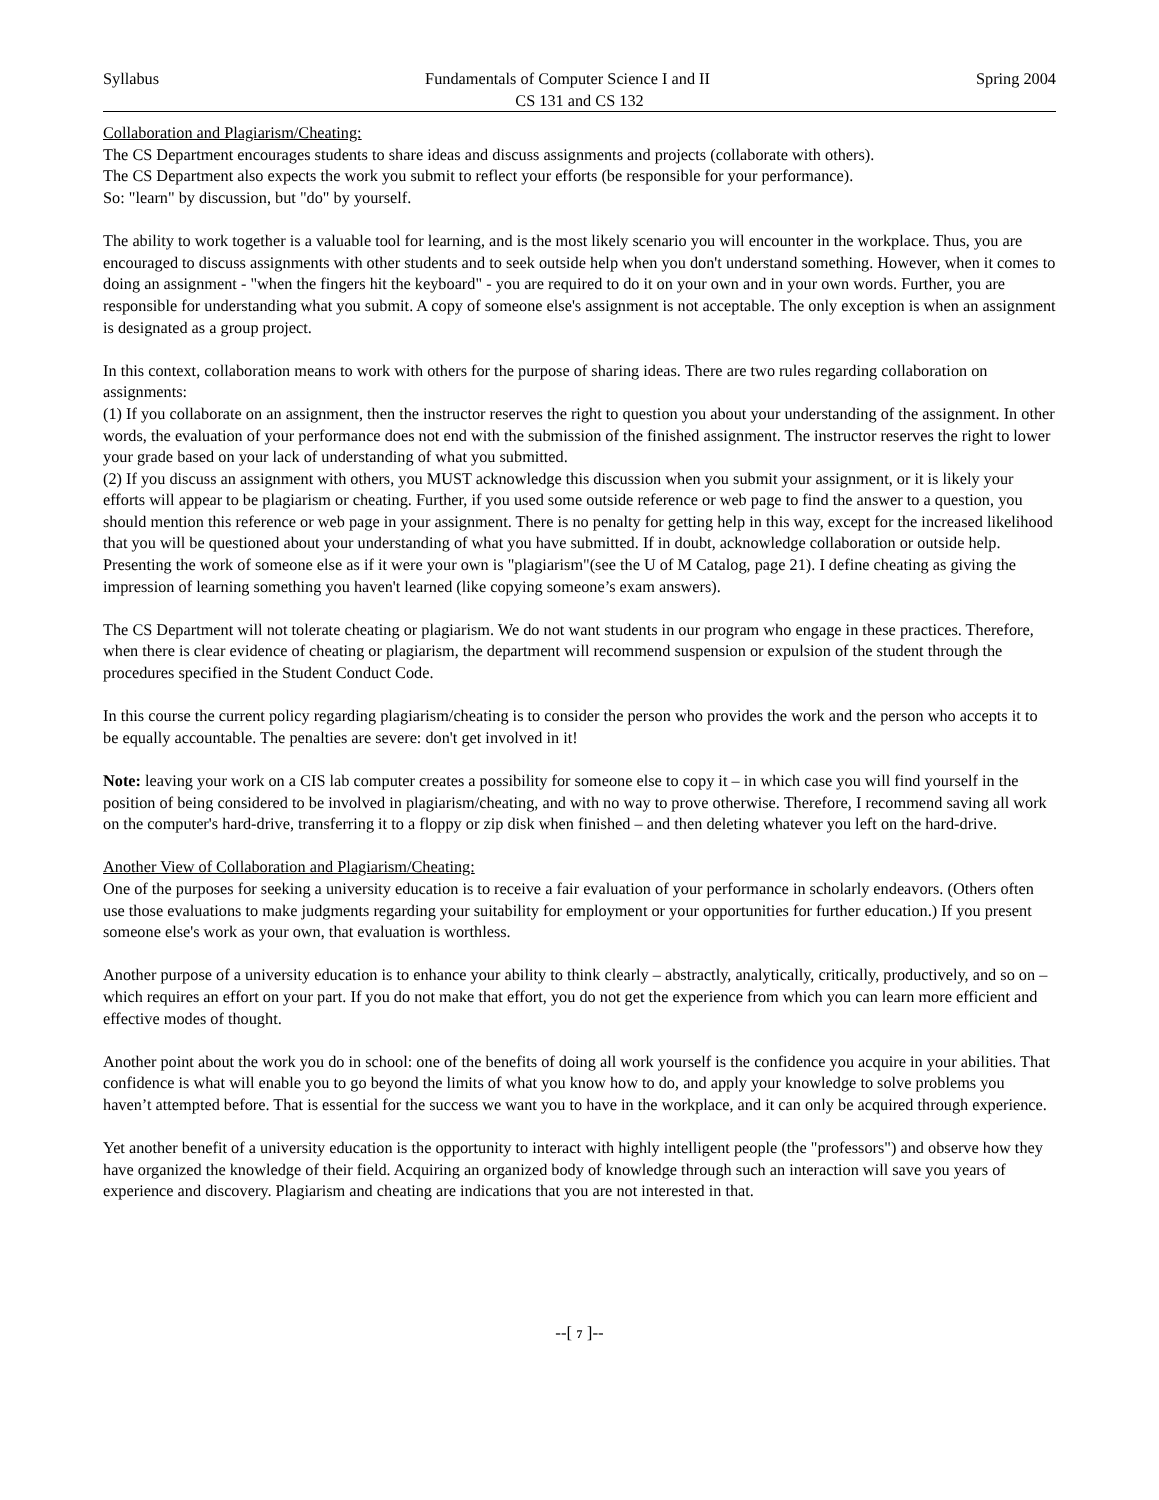Syllabus Fundamentals of Computer Science I and II Spring 2004
CS 131 and CS 132
Collaboration and Plagiarism/Cheating:
The CS Department encourages students to share ideas and discuss assignments and projects (collaborate with others).
The CS Department also expects the work you submit to reflect your efforts (be responsible for your performance).
So: "learn" by discussion, but "do" by yourself.
The ability to work together is a valuable tool for learning, and is the most likely scenario you will encounter in the workplace. Thus, you are encouraged to discuss assignments with other students and to seek outside help when you don't understand something. However, when it comes to doing an assignment - "when the fingers hit the keyboard" - you are required to do it on your own and in your own words. Further, you are responsible for understanding what you submit. A copy of someone else's assignment is not acceptable. The only exception is when an assignment is designated as a group project.
In this context, collaboration means to work with others for the purpose of sharing ideas. There are two rules regarding collaboration on assignments:
(1) If you collaborate on an assignment, then the instructor reserves the right to question you about your understanding of the assignment. In other words, the evaluation of your performance does not end with the submission of the finished assignment. The instructor reserves the right to lower your grade based on your lack of understanding of what you submitted.
(2) If you discuss an assignment with others, you MUST acknowledge this discussion when you submit your assignment, or it is likely your efforts will appear to be plagiarism or cheating. Further, if you used some outside reference or web page to find the answer to a question, you should mention this reference or web page in your assignment. There is no penalty for getting help in this way, except for the increased likelihood that you will be questioned about your understanding of what you have submitted. If in doubt, acknowledge collaboration or outside help.
Presenting the work of someone else as if it were your own is "plagiarism"(see the U of M Catalog, page 21). I define cheating as giving the impression of learning something you haven't learned (like copying someone’s exam answers).
The CS Department will not tolerate cheating or plagiarism. We do not want students in our program who engage in these practices. Therefore, when there is clear evidence of cheating or plagiarism, the department will recommend suspension or expulsion of the student through the procedures specified in the Student Conduct Code.
In this course the current policy regarding plagiarism/cheating is to consider the person who provides the work and the person who accepts it to be equally accountable. The penalties are severe: don't get involved in it!
Note: leaving your work on a CIS lab computer creates a possibility for someone else to copy it – in which case you will find yourself in the position of being considered to be involved in plagiarism/cheating, and with no way to prove otherwise. Therefore, I recommend saving all work on the computer's hard-drive, transferring it to a floppy or zip disk when finished – and then deleting whatever you left on the hard-drive.
Another View of Collaboration and Plagiarism/Cheating:
One of the purposes for seeking a university education is to receive a fair evaluation of your performance in scholarly endeavors. (Others often use those evaluations to make judgments regarding your suitability for employment or your opportunities for further education.) If you present someone else's work as your own, that evaluation is worthless.
Another purpose of a university education is to enhance your ability to think clearly – abstractly, analytically, critically, productively, and so on – which requires an effort on your part. If you do not make that effort, you do not get the experience from which you can learn more efficient and effective modes of thought.
Another point about the work you do in school: one of the benefits of doing all work yourself is the confidence you acquire in your abilities. That confidence is what will enable you to go beyond the limits of what you know how to do, and apply your knowledge to solve problems you haven’t attempted before. That is essential for the success we want you to have in the workplace, and it can only be acquired through experience.
Yet another benefit of a university education is the opportunity to interact with highly intelligent people (the "professors") and observe how they have organized the knowledge of their field. Acquiring an organized body of knowledge through such an interaction will save you years of experience and discovery. Plagiarism and cheating are indications that you are not interested in that.
--[ 7 ]--